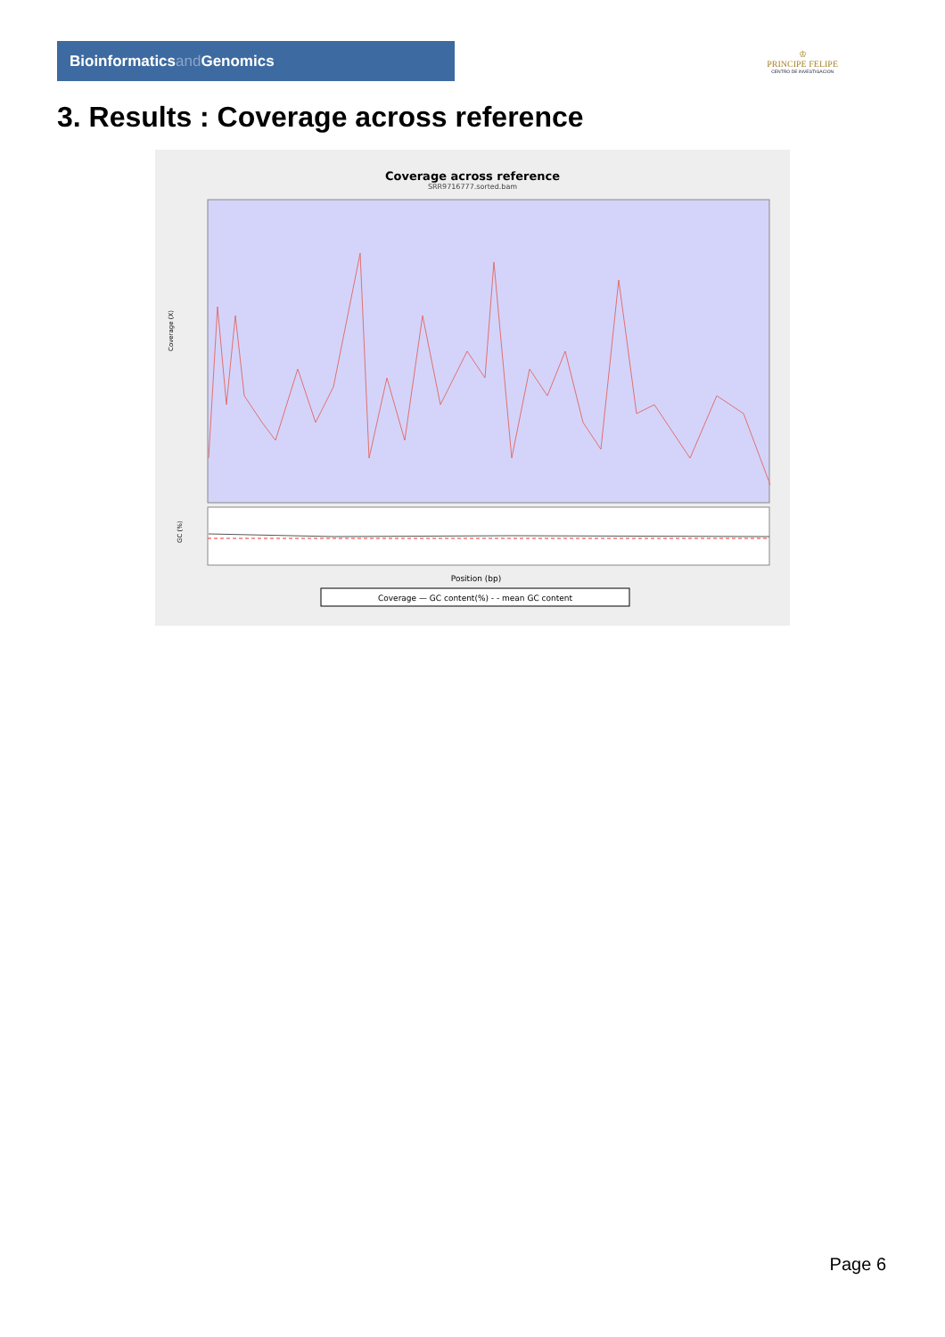Bioinformaticsand Genomics
♔
PRINCIPE FELIPE
CENTRO DE INVESTIGACION
3. Results : Coverage across reference
Coverage across reference
SRR9716777.sorted.bam
Coverage (X)
GC (%)
Position (bp)
Coverage — GC content(%) - - mean GC content
Page 6